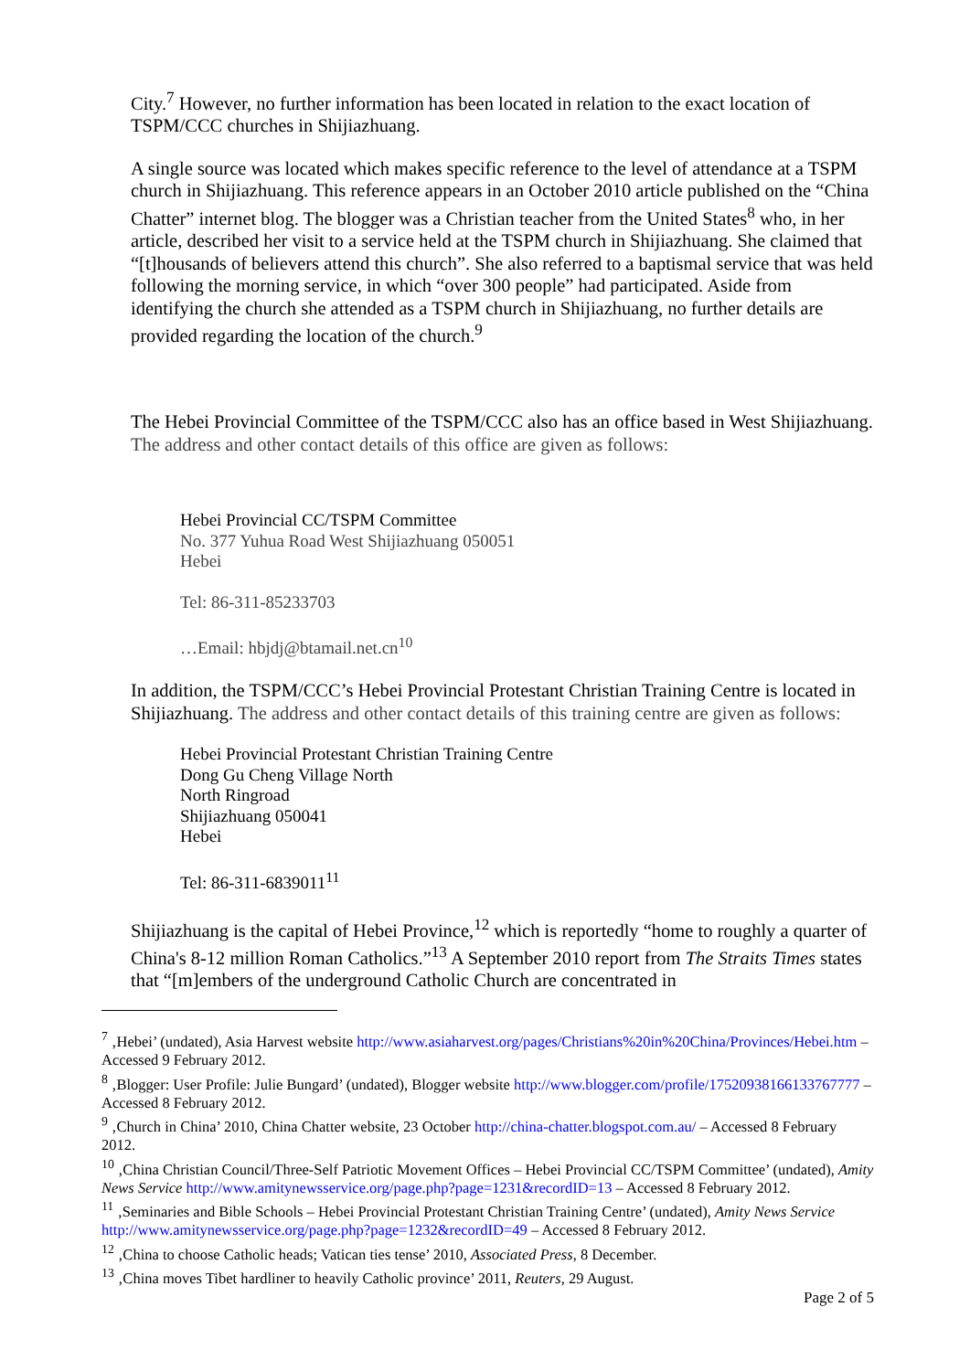City.<sup>7</sup> However, no further information has been located in relation to the exact location of TSPM/CCC churches in Shijiazhuang.
A single source was located which makes specific reference to the level of attendance at a TSPM church in Shijiazhuang. This reference appears in an October 2010 article published on the “China Chatter” internet blog. The blogger was a Christian teacher from the United States<sup>8</sup> who, in her article, described her visit to a service held at the TSPM church in Shijiazhuang. She claimed that “[t]housands of believers attend this church”. She also referred to a baptismal service that was held following the morning service, in which “over 300 people” had participated. Aside from identifying the church she attended as a TSPM church in Shijiazhuang, no further details are provided regarding the location of the church.<sup>9</sup>
The Hebei Provincial Committee of the TSPM/CCC also has an office based in West Shijiazhuang. The address and other contact details of this office are given as follows:
Hebei Provincial CC/TSPM Committee
No. 377 Yuhua Road West Shijiazhuang 050051
Hebei
Tel: 86-311-85233703
…Email: hbjdj@btamail.net.cn<sup>10</sup>
In addition, the TSPM/CCC’s Hebei Provincial Protestant Christian Training Centre is located in Shijiazhuang. The address and other contact details of this training centre are given as follows:
Hebei Provincial Protestant Christian Training Centre
Dong Gu Cheng Village North
North Ringroad
Shijiazhuang 050041
Hebei
Tel: 86-311-6839011<sup>11</sup>
Shijiazhuang is the capital of Hebei Province,<sup>12</sup> which is reportedly “home to roughly a quarter of China's 8-12 million Roman Catholics.”<sup>13</sup> A September 2010 report from The Straits Times states that “[m]embers of the underground Catholic Church are concentrated in
<sup>7</sup> ‚Hebei’ (undated), Asia Harvest website http://www.asiaharvest.org/pages/Christians%20in%20China/Provinces/Hebei.htm – Accessed 9 February 2012.
<sup>8</sup> ‚Blogger: User Profile: Julie Bungard’ (undated), Blogger website http://www.blogger.com/profile/17520938166133767777 – Accessed 8 February 2012.
<sup>9</sup> ‚Church in China’ 2010, China Chatter website, 23 October http://china-chatter.blogspot.com.au/ – Accessed 8 February 2012.
<sup>10</sup> ‚China Christian Council/Three-Self Patriotic Movement Offices – Hebei Provincial CC/TSPM Committee’ (undated), Amity News Service http://www.amitynewsservice.org/page.php?page=1231&recordID=13 – Accessed 8 February 2012.
<sup>11</sup> ‚Seminaries and Bible Schools – Hebei Provincial Protestant Christian Training Centre’ (undated), Amity News Service http://www.amitynewsservice.org/page.php?page=1232&recordID=49 – Accessed 8 February 2012.
<sup>12</sup> ‚China to choose Catholic heads; Vatican ties tense’ 2010, Associated Press, 8 December.
<sup>13</sup> ‚China moves Tibet hardliner to heavily Catholic province’ 2011, Reuters, 29 August.
Page 2 of 5